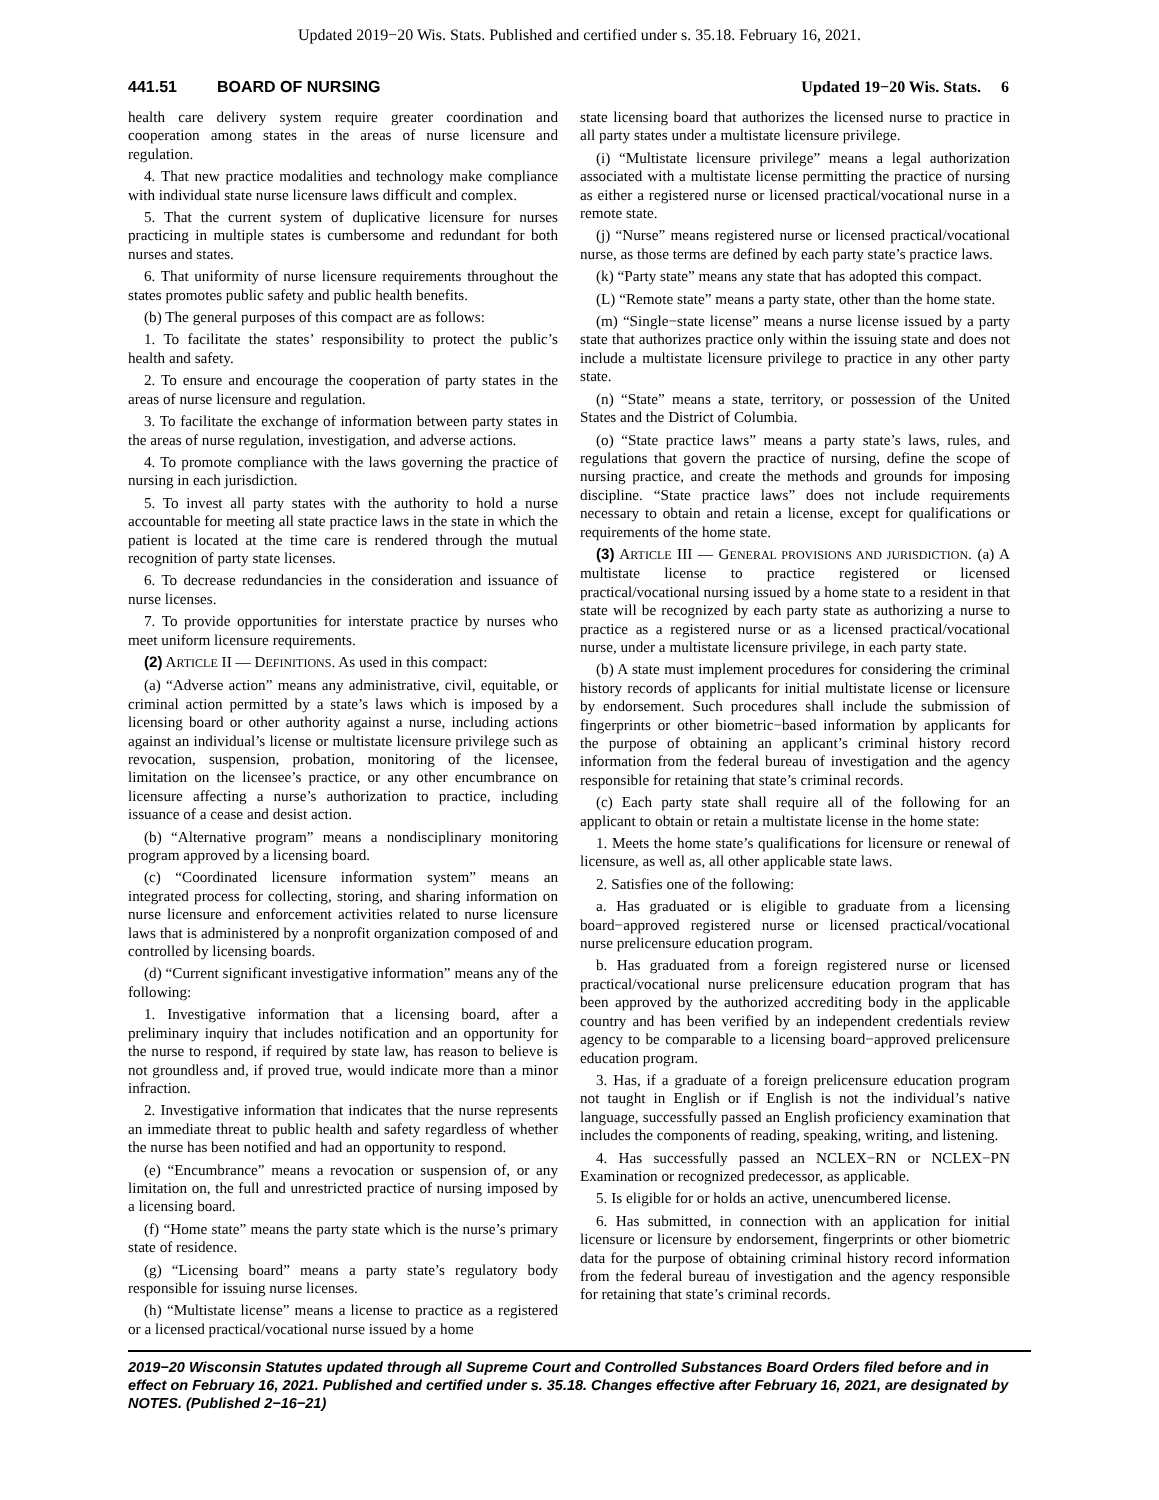Updated 2019−20 Wis. Stats. Published and certified under s. 35.18. February 16, 2021.
441.51 BOARD OF NURSING Updated 19−20 Wis. Stats. 6
health care delivery system require greater coordination and cooperation among states in the areas of nurse licensure and regulation.
4. That new practice modalities and technology make compliance with individual state nurse licensure laws difficult and complex.
5. That the current system of duplicative licensure for nurses practicing in multiple states is cumbersome and redundant for both nurses and states.
6. That uniformity of nurse licensure requirements throughout the states promotes public safety and public health benefits.
(b) The general purposes of this compact are as follows:
1. To facilitate the states’ responsibility to protect the public’s health and safety.
2. To ensure and encourage the cooperation of party states in the areas of nurse licensure and regulation.
3. To facilitate the exchange of information between party states in the areas of nurse regulation, investigation, and adverse actions.
4. To promote compliance with the laws governing the practice of nursing in each jurisdiction.
5. To invest all party states with the authority to hold a nurse accountable for meeting all state practice laws in the state in which the patient is located at the time care is rendered through the mutual recognition of party state licenses.
6. To decrease redundancies in the consideration and issuance of nurse licenses.
7. To provide opportunities for interstate practice by nurses who meet uniform licensure requirements.
(2) ARTICLE II — DEFINITIONS. As used in this compact:
(a) “Adverse action” means any administrative, civil, equitable, or criminal action permitted by a state’s laws which is imposed by a licensing board or other authority against a nurse, including actions against an individual’s license or multistate licensure privilege such as revocation, suspension, probation, monitoring of the licensee, limitation on the licensee’s practice, or any other encumbrance on licensure affecting a nurse’s authorization to practice, including issuance of a cease and desist action.
(b) “Alternative program” means a nondisciplinary monitoring program approved by a licensing board.
(c) “Coordinated licensure information system” means an integrated process for collecting, storing, and sharing information on nurse licensure and enforcement activities related to nurse licensure laws that is administered by a nonprofit organization composed of and controlled by licensing boards.
(d) “Current significant investigative information” means any of the following:
1. Investigative information that a licensing board, after a preliminary inquiry that includes notification and an opportunity for the nurse to respond, if required by state law, has reason to believe is not groundless and, if proved true, would indicate more than a minor infraction.
2. Investigative information that indicates that the nurse represents an immediate threat to public health and safety regardless of whether the nurse has been notified and had an opportunity to respond.
(e) “Encumbrance” means a revocation or suspension of, or any limitation on, the full and unrestricted practice of nursing imposed by a licensing board.
(f) “Home state” means the party state which is the nurse’s primary state of residence.
(g) “Licensing board” means a party state’s regulatory body responsible for issuing nurse licenses.
(h) “Multistate license” means a license to practice as a registered or a licensed practical/vocational nurse issued by a home
state licensing board that authorizes the licensed nurse to practice in all party states under a multistate licensure privilege.
(i) “Multistate licensure privilege” means a legal authorization associated with a multistate license permitting the practice of nursing as either a registered nurse or licensed practical/vocational nurse in a remote state.
(j) “Nurse” means registered nurse or licensed practical/vocational nurse, as those terms are defined by each party state’s practice laws.
(k) “Party state” means any state that has adopted this compact.
(L) “Remote state” means a party state, other than the home state.
(m) “Single−state license” means a nurse license issued by a party state that authorizes practice only within the issuing state and does not include a multistate licensure privilege to practice in any other party state.
(n) “State” means a state, territory, or possession of the United States and the District of Columbia.
(o) “State practice laws” means a party state’s laws, rules, and regulations that govern the practice of nursing, define the scope of nursing practice, and create the methods and grounds for imposing discipline. “State practice laws” does not include requirements necessary to obtain and retain a license, except for qualifications or requirements of the home state.
(3) ARTICLE III — GENERAL PROVISIONS AND JURISDICTION. (a) A multistate license to practice registered or licensed practical/vocational nursing issued by a home state to a resident in that state will be recognized by each party state as authorizing a nurse to practice as a registered nurse or as a licensed practical/vocational nurse, under a multistate licensure privilege, in each party state.
(b) A state must implement procedures for considering the criminal history records of applicants for initial multistate license or licensure by endorsement. Such procedures shall include the submission of fingerprints or other biometric−based information by applicants for the purpose of obtaining an applicant’s criminal history record information from the federal bureau of investigation and the agency responsible for retaining that state’s criminal records.
(c) Each party state shall require all of the following for an applicant to obtain or retain a multistate license in the home state:
1. Meets the home state’s qualifications for licensure or renewal of licensure, as well as, all other applicable state laws.
2. Satisfies one of the following:
a. Has graduated or is eligible to graduate from a licensing board−approved registered nurse or licensed practical/vocational nurse prelicensure education program.
b. Has graduated from a foreign registered nurse or licensed practical/vocational nurse prelicensure education program that has been approved by the authorized accrediting body in the applicable country and has been verified by an independent credentials review agency to be comparable to a licensing board−approved prelicensure education program.
3. Has, if a graduate of a foreign prelicensure education program not taught in English or if English is not the individual’s native language, successfully passed an English proficiency examination that includes the components of reading, speaking, writing, and listening.
4. Has successfully passed an NCLEX−RN or NCLEX−PN Examination or recognized predecessor, as applicable.
5. Is eligible for or holds an active, unencumbered license.
6. Has submitted, in connection with an application for initial licensure or licensure by endorsement, fingerprints or other biometric data for the purpose of obtaining criminal history record information from the federal bureau of investigation and the agency responsible for retaining that state’s criminal records.
2019−20 Wisconsin Statutes updated through all Supreme Court and Controlled Substances Board Orders filed before and in effect on February 16, 2021. Published and certified under s. 35.18. Changes effective after February 16, 2021, are designated by NOTES. (Published 2−16−21)